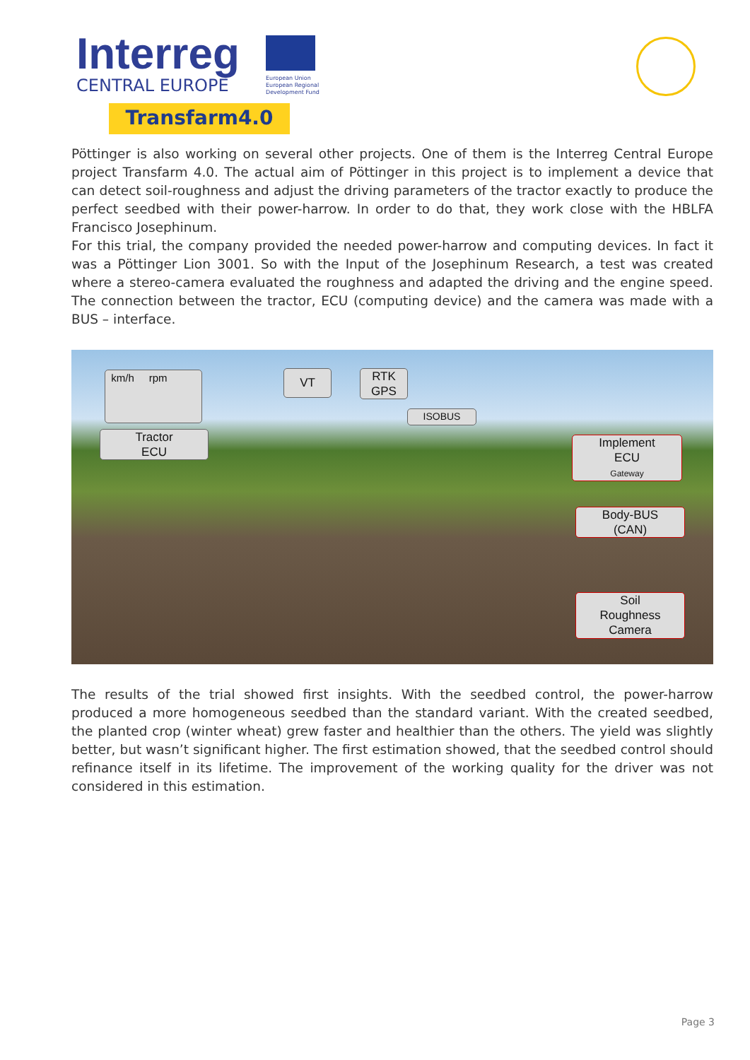Interreg
CENTRAL EUROPE
European Union
European Regional
Development Fund
Transfarm4.0
Pöttinger is also working on several other projects. One of them is the Interreg Central Europe project Transfarm 4.0. The actual aim of Pöttinger in this project is to implement a device that can detect soil-roughness and adjust the driving parameters of the tractor exactly to produce the perfect seedbed with their power-harrow. In order to do that, they work close with the HBLFA Francisco Josephinum.
For this trial, the company provided the needed power-harrow and computing devices. In fact it was a Pöttinger Lion 3001. So with the Input of the Josephinum Research, a test was created where a stereo-camera evaluated the roughness and adapted the driving and the engine speed. The connection between the tractor, ECU (computing device) and the camera was made with a BUS – interface.
km/h rpm VT
RTK
GPS
ISOBUS
Tractor
ECU
Implement
ECU
Gateway
Body-BUS
(CAN)
Soil
Roughness
Camera
The results of the trial showed first insights. With the seedbed control, the power-harrow produced a more homogeneous seedbed than the standard variant. With the created seedbed, the planted crop (winter wheat) grew faster and healthier than the others. The yield was slightly better, but wasn’t significant higher. The first estimation showed, that the seedbed control should refinance itself in its lifetime. The improvement of the working quality for the driver was not considered in this estimation.
Page 3